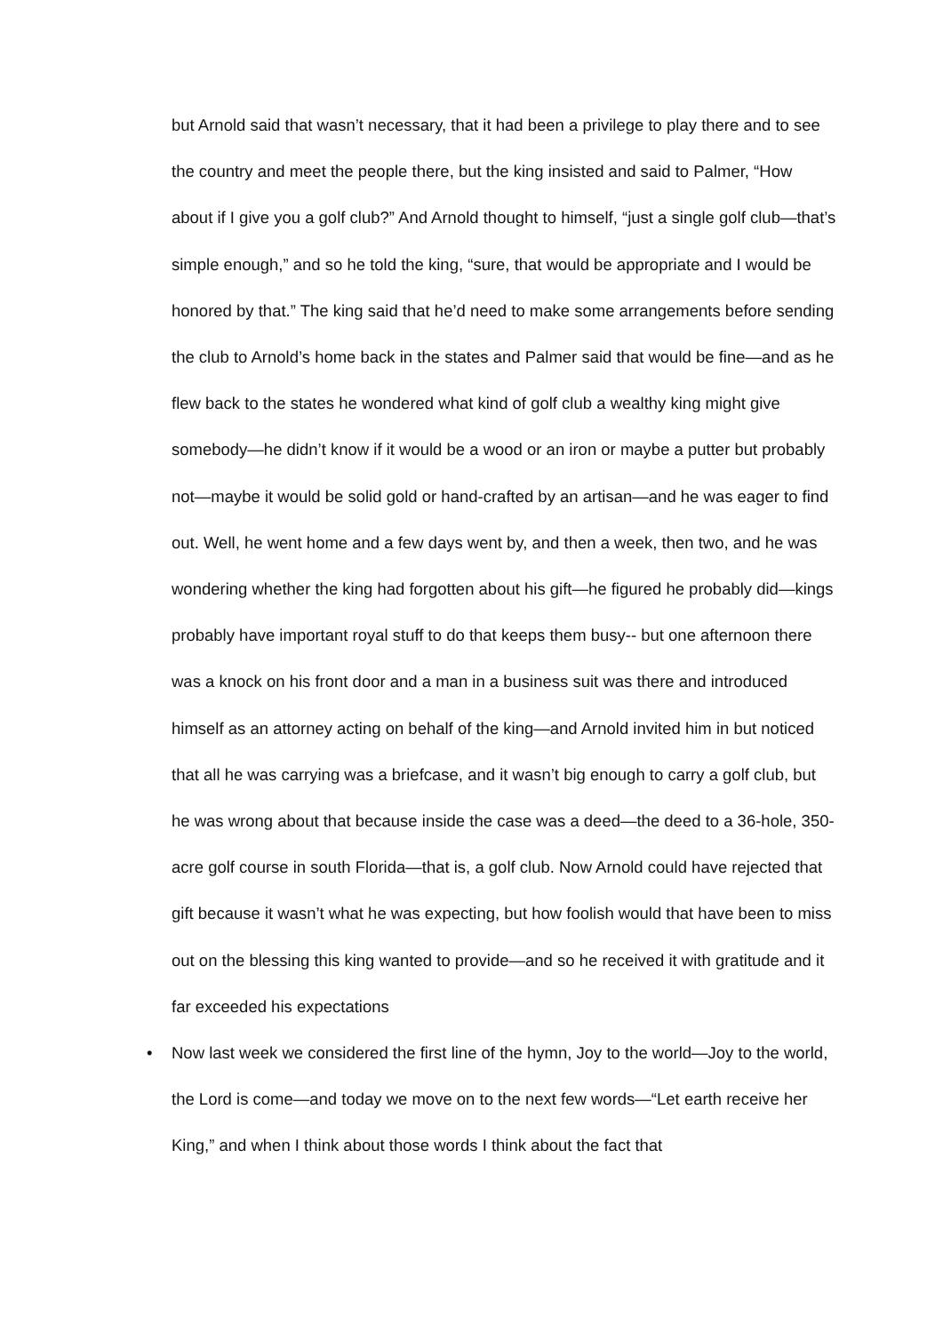but Arnold said that wasn’t necessary, that it had been a privilege to play there and to see the country and meet the people there, but the king insisted and said to Palmer, “How about if I give you a golf club?” And Arnold thought to himself, “just a single golf club—that’s simple enough,” and so he told the king, “sure, that would be appropriate and I would be honored by that.” The king said that he’d need to make some arrangements before sending the club to Arnold’s home back in the states and Palmer said that would be fine—and as he flew back to the states he wondered what kind of golf club a wealthy king might give somebody—he didn’t know if it would be a wood or an iron or maybe a putter but probably not—maybe it would be solid gold or hand-crafted by an artisan—and he was eager to find out. Well, he went home and a few days went by, and then a week, then two, and he was wondering whether the king had forgotten about his gift—he figured he probably did—kings probably have important royal stuff to do that keeps them busy-- but one afternoon there was a knock on his front door and a man in a business suit was there and introduced himself as an attorney acting on behalf of the king—and Arnold invited him in but noticed that all he was carrying was a briefcase, and it wasn’t big enough to carry a golf club, but he was wrong about that because inside the case was a deed—the deed to a 36-hole, 350-acre golf course in south Florida—that is, a golf club. Now Arnold could have rejected that gift because it wasn’t what he was expecting, but how foolish would that have been to miss out on the blessing this king wanted to provide—and so he received it with gratitude and it far exceeded his expectations
• Now last week we considered the first line of the hymn, Joy to the world—Joy to the world, the Lord is come—and today we move on to the next few words—“Let earth receive her King,” and when I think about those words I think about the fact that